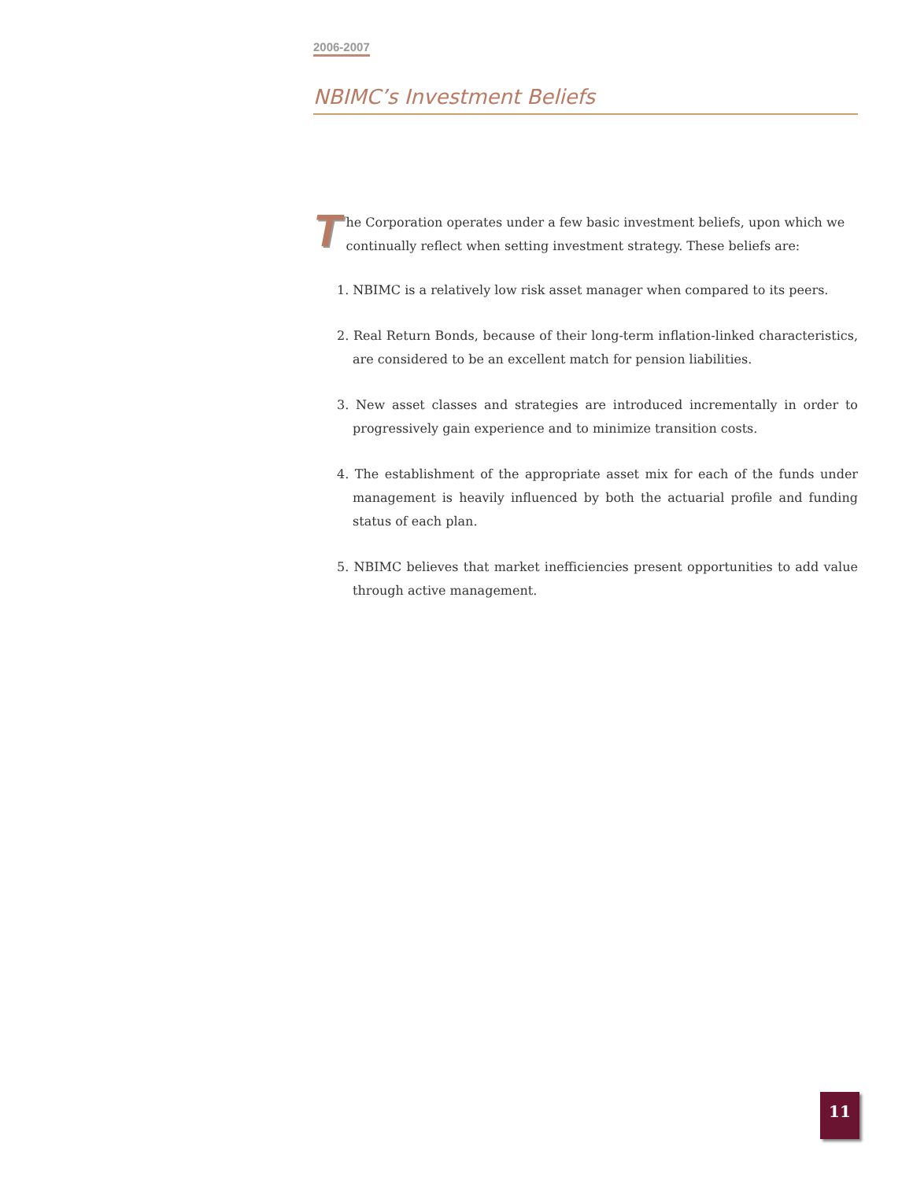2006-2007
NBIMC’s Investment Beliefs
The Corporation operates under a few basic investment beliefs, upon which we continually reflect when setting investment strategy. These beliefs are:
1. NBIMC is a relatively low risk asset manager when compared to its peers.
2. Real Return Bonds, because of their long-term inflation-linked characteristics, are considered to be an excellent match for pension liabilities.
3. New asset classes and strategies are introduced incrementally in order to progressively gain experience and to minimize transition costs.
4. The establishment of the appropriate asset mix for each of the funds under management is heavily influenced by both the actuarial profile and funding status of each plan.
5. NBIMC believes that market inefficiencies present opportunities to add value through active management.
11